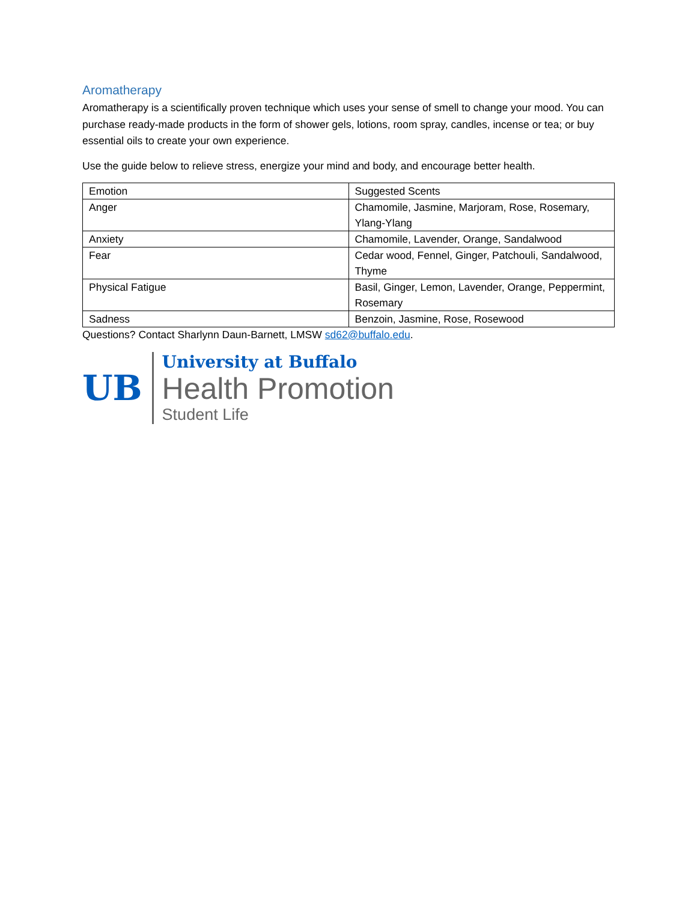Aromatherapy
Aromatherapy is a scientifically proven technique which uses your sense of smell to change your mood. You can purchase ready-made products in the form of shower gels, lotions, room spray, candles, incense or tea; or buy essential oils to create your own experience.
Use the guide below to relieve stress, energize your mind and body, and encourage better health.
| Emotion | Suggested Scents |
| Anger | Chamomile, Jasmine, Marjoram, Rose, Rosemary, Ylang-Ylang |
| Anxiety | Chamomile, Lavender, Orange, Sandalwood |
| Fear | Cedar wood, Fennel, Ginger, Patchouli, Sandalwood, Thyme |
| Physical Fatigue | Basil, Ginger, Lemon, Lavender, Orange, Peppermint, Rosemary |
| Sadness | Benzoin, Jasmine, Rose, Rosewood |
Questions? Contact Sharlynn Daun-Barnett, LMSW sd62@buffalo.edu.
UB
University at Buffalo
Health Promotion
Student Life